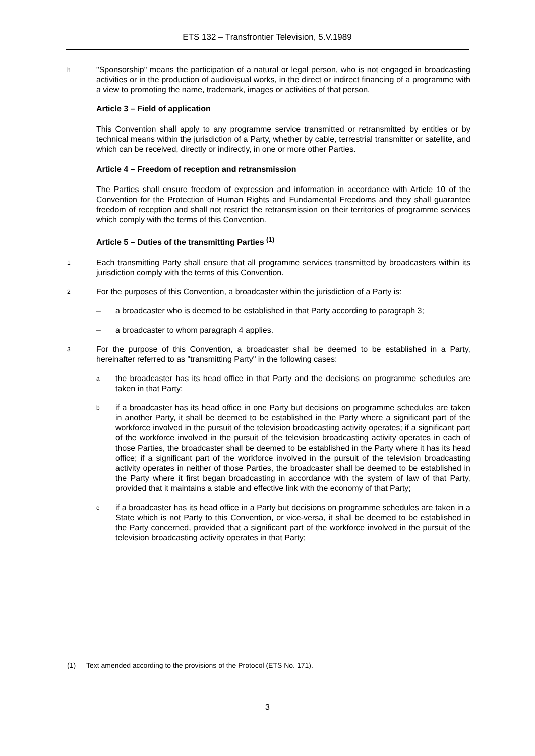ETS 132 – Transfrontier Television, 5.V.1989
h
"Sponsorship" means the participation of a natural or legal person, who is not engaged in broadcasting activities or in the production of audiovisual works, in the direct or indirect financing of a programme with a view to promoting the name, trademark, images or activities of that person.
Article 3 – Field of application
This Convention shall apply to any programme service transmitted or retransmitted by entities or by technical means within the jurisdiction of a Party, whether by cable, terrestrial transmitter or satellite, and which can be received, directly or indirectly, in one or more other Parties.
Article 4 – Freedom of reception and retransmission
The Parties shall ensure freedom of expression and information in accordance with Article 10 of the Convention for the Protection of Human Rights and Fundamental Freedoms and they shall guarantee freedom of reception and shall not restrict the retransmission on their territories of programme services which comply with the terms of this Convention.
Article 5 – Duties of the transmitting Parties <sup>(1)</sup>
1
Each transmitting Party shall ensure that all programme services transmitted by broadcasters within its jurisdiction comply with the terms of this Convention.
2
For the purposes of this Convention, a broadcaster within the jurisdiction of a Party is:
– a broadcaster who is deemed to be established in that Party according to paragraph 3;
– a broadcaster to whom paragraph 4 applies.
3
For the purpose of this Convention, a broadcaster shall be deemed to be established in a Party, hereinafter referred to as "transmitting Party" in the following cases:
a
the broadcaster has its head office in that Party and the decisions on programme schedules are taken in that Party;
b
if a broadcaster has its head office in one Party but decisions on programme schedules are taken in another Party, it shall be deemed to be established in the Party where a significant part of the workforce involved in the pursuit of the television broadcasting activity operates; if a significant part of the workforce involved in the pursuit of the television broadcasting activity operates in each of those Parties, the broadcaster shall be deemed to be established in the Party where it has its head office; if a significant part of the workforce involved in the pursuit of the television broadcasting activity operates in neither of those Parties, the broadcaster shall be deemed to be established in the Party where it first began broadcasting in accordance with the system of law of that Party, provided that it maintains a stable and effective link with the economy of that Party;
c
if a broadcaster has its head office in a Party but decisions on programme schedules are taken in a State which is not Party to this Convention, or vice-versa, it shall be deemed to be established in the Party concerned, provided that a significant part of the workforce involved in the pursuit of the television broadcasting activity operates in that Party;
(1) Text amended according to the provisions of the Protocol (ETS No. 171).
3